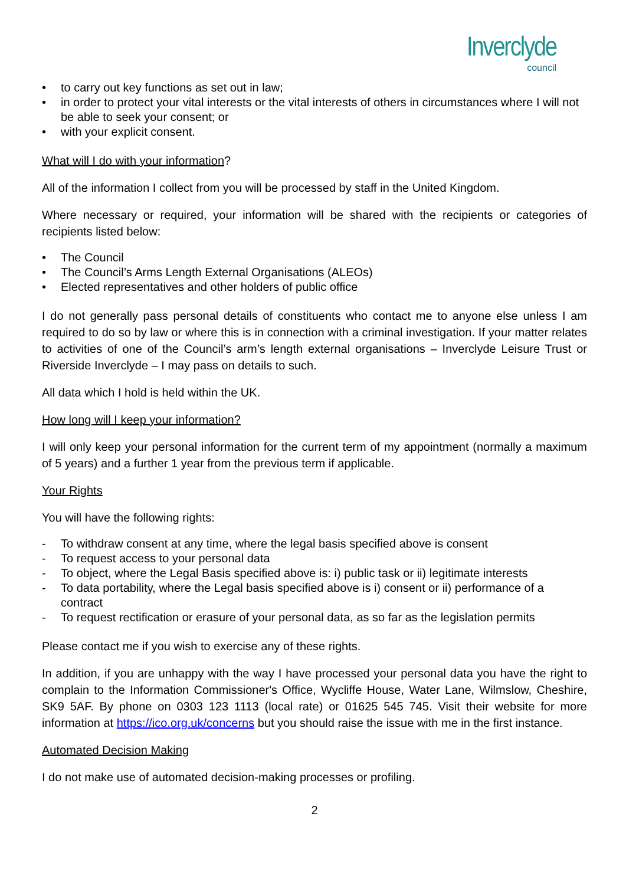Inverclyde
council
• to carry out key functions as set out in law;
• in order to protect your vital interests or the vital interests of others in circumstances where I will not be able to seek your consent; or
• with your explicit consent.
What will I do with your information?
All of the information I collect from you will be processed by staff in the United Kingdom.
Where necessary or required, your information will be shared with the recipients or categories of recipients listed below:
• The Council
• The Council’s Arms Length External Organisations (ALEOs)
• Elected representatives and other holders of public office
I do not generally pass personal details of constituents who contact me to anyone else unless I am required to do so by law or where this is in connection with a criminal investigation. If your matter relates to activities of one of the Council’s arm’s length external organisations – Inverclyde Leisure Trust or Riverside Inverclyde – I may pass on details to such.
All data which I hold is held within the UK.
How long will I keep your information?
I will only keep your personal information for the current term of my appointment (normally a maximum of 5 years) and a further 1 year from the previous term if applicable.
Your Rights
You will have the following rights:
- To withdraw consent at any time, where the legal basis specified above is consent
- To request access to your personal data
- To object, where the Legal Basis specified above is: i) public task or ii) legitimate interests
- To data portability, where the Legal basis specified above is i) consent or ii) performance of a contract
- To request rectification or erasure of your personal data, as so far as the legislation permits
Please contact me if you wish to exercise any of these rights.
In addition, if you are unhappy with the way I have processed your personal data you have the right to complain to the Information Commissioner's Office, Wycliffe House, Water Lane, Wilmslow, Cheshire, SK9 5AF. By phone on 0303 123 1113 (local rate) or 01625 545 745. Visit their website for more information at https://ico.org.uk/concerns but you should raise the issue with me in the first instance.
Automated Decision Making
I do not make use of automated decision-making processes or profiling.
2